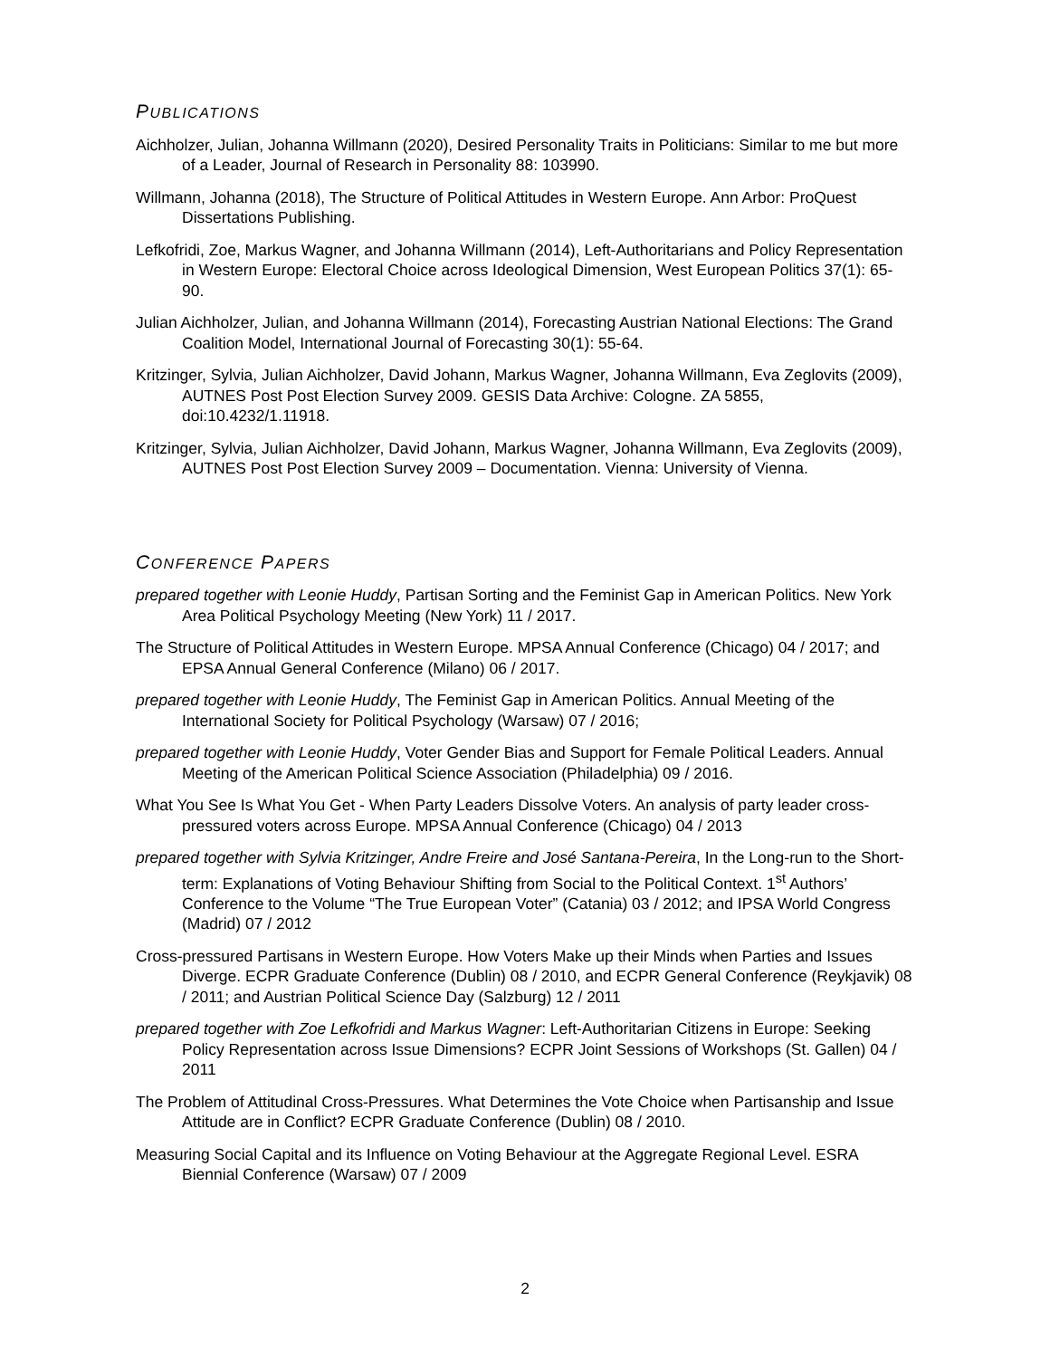PUBLICATIONS
Aichholzer, Julian, Johanna Willmann (2020), Desired Personality Traits in Politicians: Similar to me but more of a Leader, Journal of Research in Personality 88: 103990.
Willmann, Johanna (2018), The Structure of Political Attitudes in Western Europe. Ann Arbor: ProQuest Dissertations Publishing.
Lefkofridi, Zoe, Markus Wagner, and Johanna Willmann (2014), Left-Authoritarians and Policy Representation in Western Europe: Electoral Choice across Ideological Dimension, West European Politics 37(1): 65-90.
Julian Aichholzer, Julian, and Johanna Willmann (2014), Forecasting Austrian National Elections: The Grand Coalition Model, International Journal of Forecasting 30(1): 55-64.
Kritzinger, Sylvia, Julian Aichholzer, David Johann, Markus Wagner, Johanna Willmann, Eva Zeglovits (2009), AUTNES Post Post Election Survey 2009. GESIS Data Archive: Cologne. ZA 5855, doi:10.4232/1.11918.
Kritzinger, Sylvia, Julian Aichholzer, David Johann, Markus Wagner, Johanna Willmann, Eva Zeglovits (2009), AUTNES Post Post Election Survey 2009 – Documentation. Vienna: University of Vienna.
CONFERENCE PAPERS
prepared together with Leonie Huddy, Partisan Sorting and the Feminist Gap in American Politics. New York Area Political Psychology Meeting (New York) 11 / 2017.
The Structure of Political Attitudes in Western Europe. MPSA Annual Conference (Chicago) 04 / 2017; and EPSA Annual General Conference (Milano) 06 / 2017.
prepared together with Leonie Huddy, The Feminist Gap in American Politics. Annual Meeting of the International Society for Political Psychology (Warsaw) 07 / 2016;
prepared together with Leonie Huddy, Voter Gender Bias and Support for Female Political Leaders. Annual Meeting of the American Political Science Association (Philadelphia) 09 / 2016.
What You See Is What You Get - When Party Leaders Dissolve Voters. An analysis of party leader cross-pressured voters across Europe. MPSA Annual Conference (Chicago) 04 / 2013
prepared together with Sylvia Kritzinger, Andre Freire and José Santana-Pereira, In the Long-run to the Short-term: Explanations of Voting Behaviour Shifting from Social to the Political Context. 1<sup>st</sup> Authors’ Conference to the Volume “The True European Voter” (Catania) 03 / 2012; and IPSA World Congress (Madrid) 07 / 2012
Cross-pressured Partisans in Western Europe. How Voters Make up their Minds when Parties and Issues Diverge. ECPR Graduate Conference (Dublin) 08 / 2010, and ECPR General Conference (Reykjavik) 08 / 2011; and Austrian Political Science Day (Salzburg) 12 / 2011
prepared together with Zoe Lefkofridi and Markus Wagner: Left-Authoritarian Citizens in Europe: Seeking Policy Representation across Issue Dimensions? ECPR Joint Sessions of Workshops (St. Gallen) 04 / 2011
The Problem of Attitudinal Cross-Pressures. What Determines the Vote Choice when Partisanship and Issue Attitude are in Conflict? ECPR Graduate Conference (Dublin) 08 / 2010.
Measuring Social Capital and its Influence on Voting Behaviour at the Aggregate Regional Level. ESRA Biennial Conference (Warsaw) 07 / 2009
2